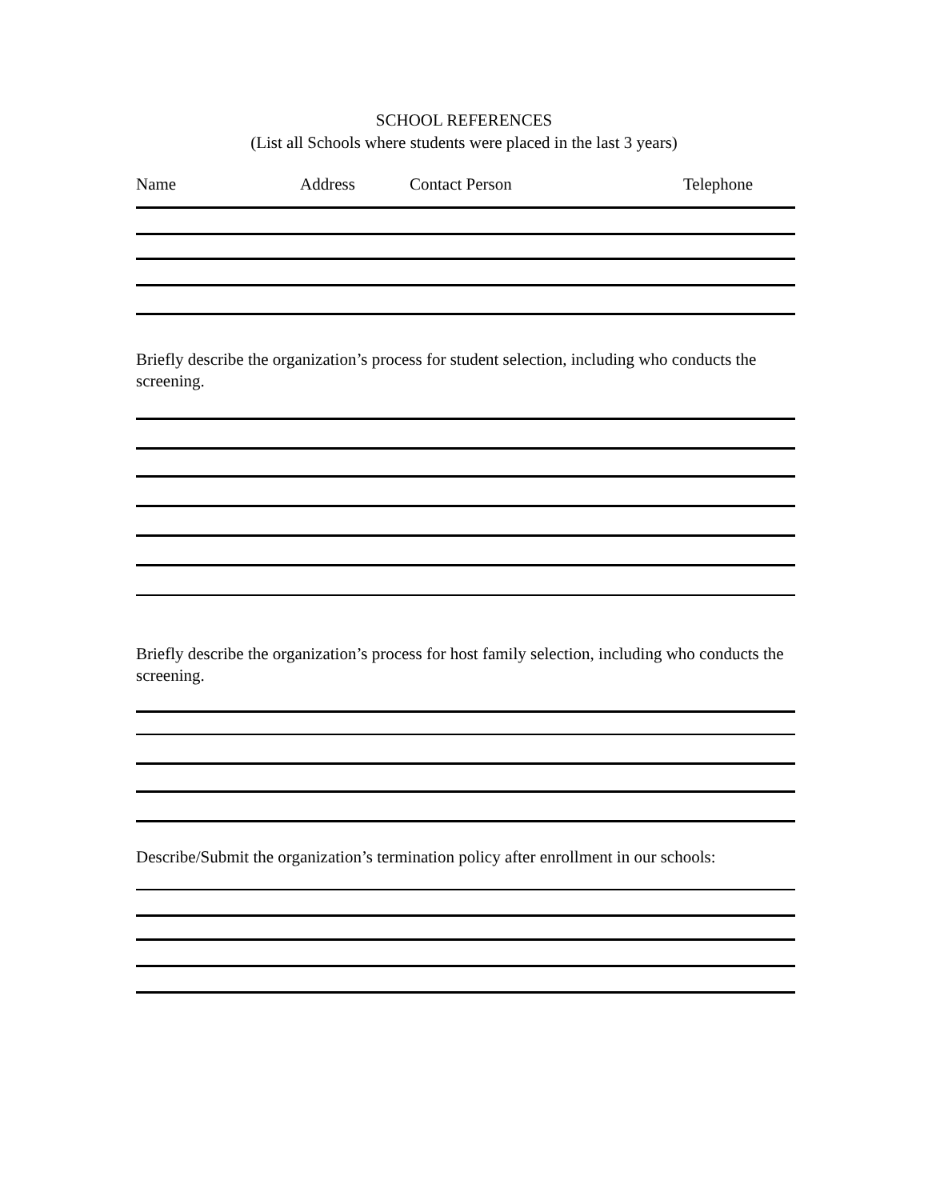SCHOOL REFERENCES
(List all Schools where students were placed in the last 3 years)
Name Address Contact Person Telephone
Briefly describe the organization’s process for student selection, including who conducts the screening.
Briefly describe the organization’s process for host family selection, including who conducts the screening.
Describe/Submit the organization’s termination policy after enrollment in our schools: